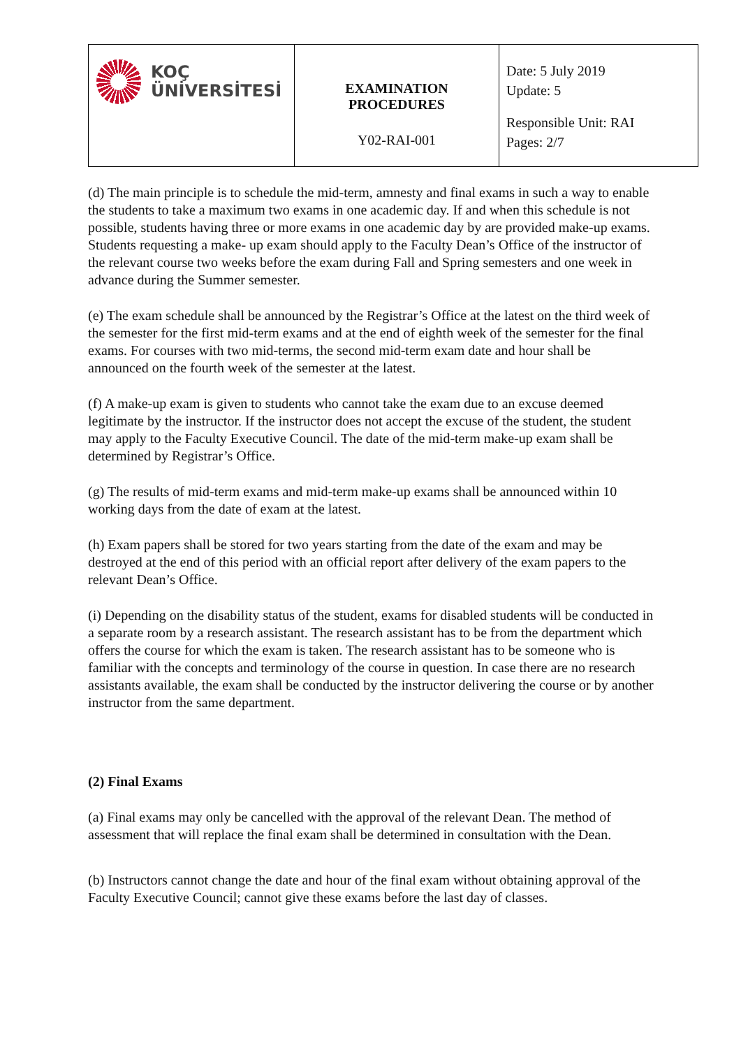| KOÇ ÜNİVERSİTESİ | EXAMINATION PROCEDURES Y02-RAI-001 | Date: 5 July 2019 Update: 5 Responsible Unit: RAI Pages: 2/7 |
(d) The main principle is to schedule the mid-term, amnesty and final exams in such a way to enable the students to take a maximum two exams in one academic day. If and when this schedule is not possible, students having three or more exams in one academic day by are provided make-up exams. Students requesting a make- up exam should apply to the Faculty Dean’s Office of the instructor of the relevant course two weeks before the exam during Fall and Spring semesters and one week in advance during the Summer semester.
(e) The exam schedule shall be announced by the Registrar’s Office at the latest on the third week of the semester for the first mid-term exams and at the end of eighth week of the semester for the final exams. For courses with two mid-terms, the second mid-term exam date and hour shall be announced on the fourth week of the semester at the latest.
(f) A make-up exam is given to students who cannot take the exam due to an excuse deemed legitimate by the instructor. If the instructor does not accept the excuse of the student, the student may apply to the Faculty Executive Council. The date of the mid-term make-up exam shall be determined by Registrar’s Office.
(g) The results of mid-term exams and mid-term make-up exams shall be announced within 10 working days from the date of exam at the latest.
(h) Exam papers shall be stored for two years starting from the date of the exam and may be destroyed at the end of this period with an official report after delivery of the exam papers to the relevant Dean’s Office.
(i) Depending on the disability status of the student, exams for disabled students will be conducted in a separate room by a research assistant. The research assistant has to be from the department which offers the course for which the exam is taken. The research assistant has to be someone who is familiar with the concepts and terminology of the course in question. In case there are no research assistants available, the exam shall be conducted by the instructor delivering the course or by another instructor from the same department.
(2) Final Exams
(a) Final exams may only be cancelled with the approval of the relevant Dean. The method of assessment that will replace the final exam shall be determined in consultation with the Dean.
(b) Instructors cannot change the date and hour of the final exam without obtaining approval of the Faculty Executive Council; cannot give these exams before the last day of classes.